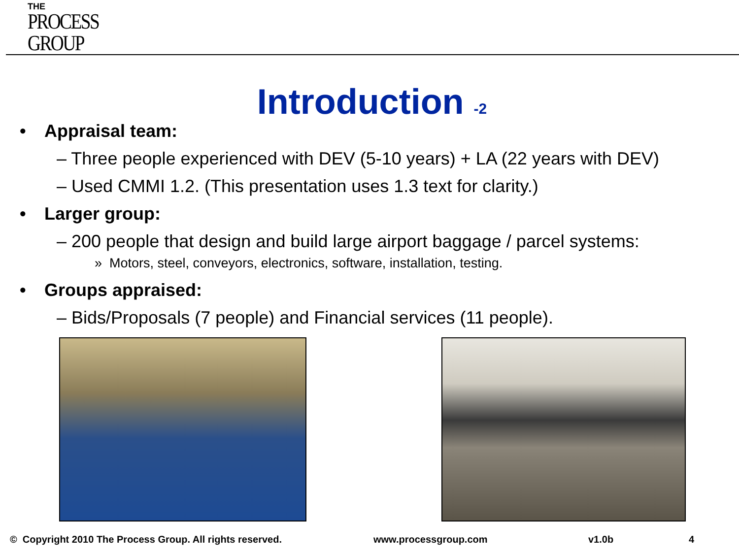THE
PROCESS
GROUP
Introduction -2
• Appraisal team:
– Three people experienced with DEV (5-10 years) + LA (22 years with DEV)
– Used CMMI 1.2. (This presentation uses 1.3 text for clarity.)
• Larger group:
– 200 people that design and build large airport baggage / parcel systems:
» Motors, steel, conveyors, electronics, software, installation, testing.
• Groups appraised:
– Bids/Proposals (7 people) and Financial services (11 people).
© Copyright 2010 The Process Group. All rights reserved.
www.processgroup.com v1.0b 4